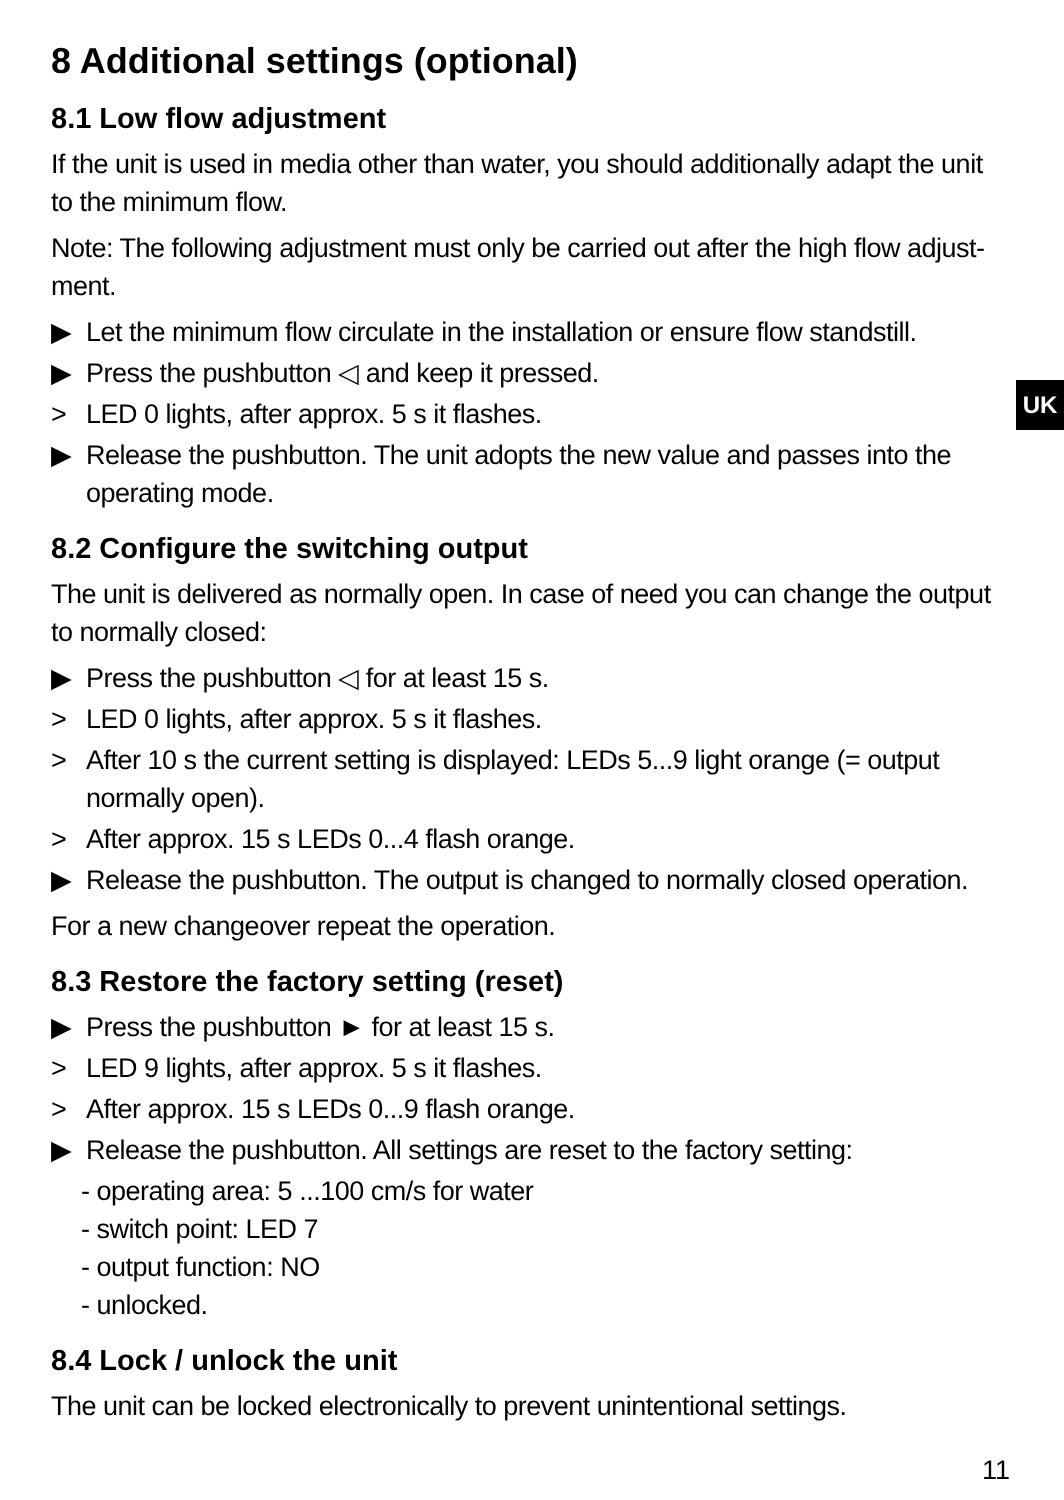UK
8 Additional settings (optional)
8.1 Low flow adjustment
If the unit is used in media other than water, you should additionally adapt the unit to the minimum flow.
Note: The following adjustment must only be carried out after the high flow adjust-ment.
▶ Let the minimum flow circulate in the installation or ensure flow standstill.
▶ Press the pushbutton ◁ and keep it pressed.
> LED 0 lights, after approx. 5 s it flashes.
▶ Release the pushbutton. The unit adopts the new value and passes into the operating mode.
8.2 Configure the switching output
The unit is delivered as normally open. In case of need you can change the output to normally closed:
▶ Press the pushbutton ◁ for at least 15 s.
> LED 0 lights, after approx. 5 s it flashes.
> After 10 s the current setting is displayed: LEDs 5...9 light orange (= output normally open).
> After approx. 15 s LEDs 0...4 flash orange.
▶ Release the pushbutton. The output is changed to normally closed operation.
For a new changeover repeat the operation.
8.3 Restore the factory setting (reset)
▶ Press the pushbutton ► for at least 15 s.
> LED 9 lights, after approx. 5 s it flashes.
> After approx. 15 s LEDs 0...9 flash orange.
▶ Release the pushbutton. All settings are reset to the factory setting:
- operating area: 5 ...100 cm/s for water
- switch point: LED 7
- output function: NO
- unlocked.
8.4 Lock / unlock the unit
The unit can be locked electronically to prevent unintentional settings.
11